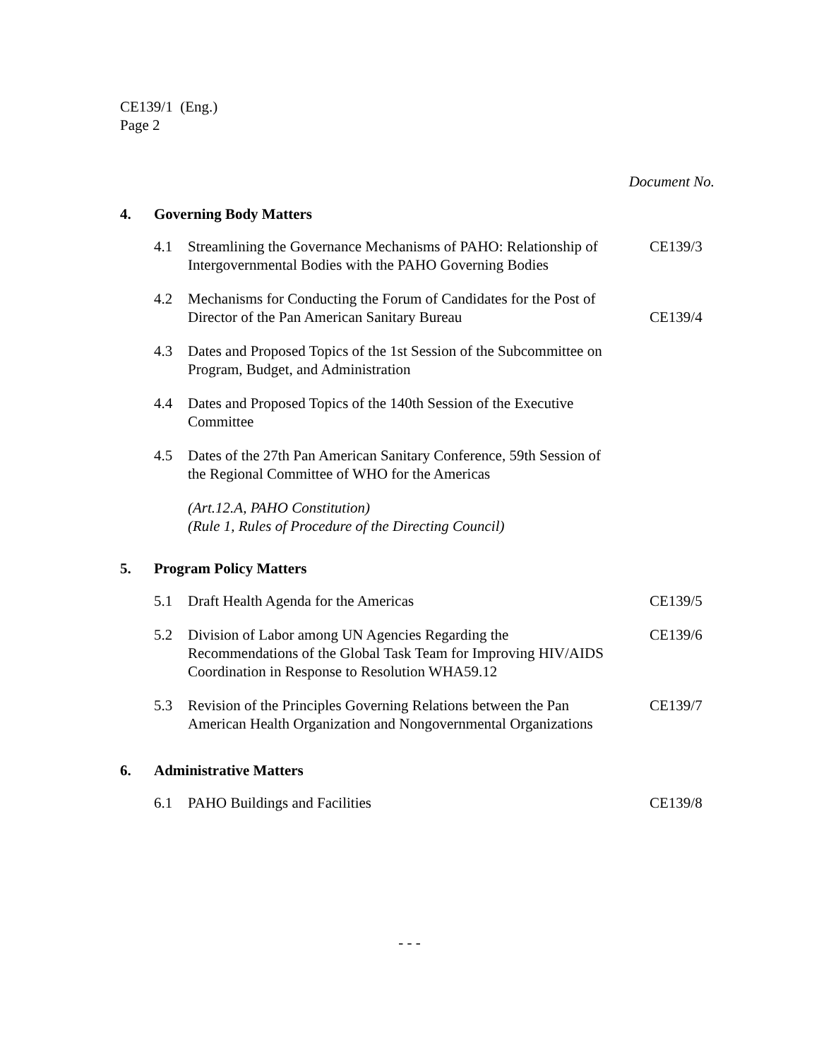CE139/1 (Eng.)
Page 2
Document No.
4. Governing Body Matters
4.1 Streamlining the Governance Mechanisms of PAHO: Relationship of Intergovernmental Bodies with the PAHO Governing Bodies CE139/3
4.2 Mechanisms for Conducting the Forum of Candidates for the Post of Director of the Pan American Sanitary Bureau CE139/4
4.3 Dates and Proposed Topics of the 1st Session of the Subcommittee on Program, Budget, and Administration
4.4 Dates and Proposed Topics of the 140th Session of the Executive Committee
4.5 Dates of the 27th Pan American Sanitary Conference, 59th Session of the Regional Committee of WHO for the Americas
(Art.12.A, PAHO Constitution)
(Rule 1, Rules of Procedure of the Directing Council)
5. Program Policy Matters
5.1 Draft Health Agenda for the Americas CE139/5
5.2 Division of Labor among UN Agencies Regarding the Recommendations of the Global Task Team for Improving HIV/AIDS Coordination in Response to Resolution WHA59.12 CE139/6
5.3 Revision of the Principles Governing Relations between the Pan American Health Organization and Nongovernmental Organizations CE139/7
6. Administrative Matters
6.1 PAHO Buildings and Facilities CE139/8
- - -